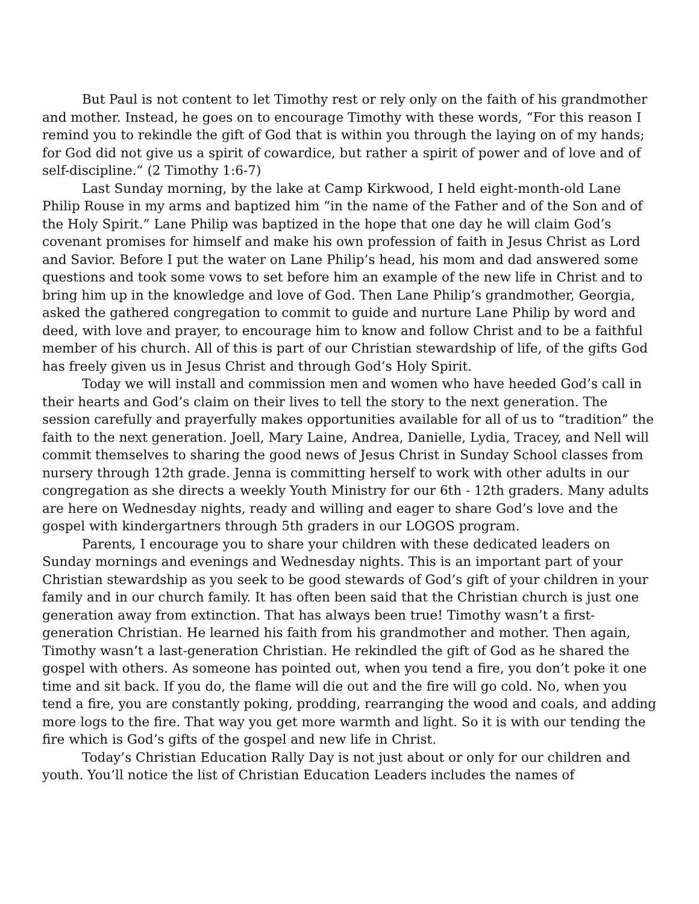But Paul is not content to let Timothy rest or rely only on the faith of his grand­mother and mother. Instead, he goes on to encourage Timothy with these words, “For this reason I remind you to rekindle the gift of God that is within you through the lay­ing on of my hands; for God did not give us a spirit of cowardice, but rather a spirit of power and of love and of self-discipline.” (2 Timothy 1:6-7)
Last Sunday morning, by the lake at Camp Kirkwood, I held eight-month-old Lane Philip Rouse in my arms and baptized him “in the name of the Father and of the Son and of the Holy Spirit.” Lane Philip was baptized in the hope that one day he will claim God’s covenant promises for himself and make his own profession of faith in Je­sus Christ as Lord and Savior. Before I put the water on Lane Philip’s head, his mom and dad answered some questions and took some vows to set before him an example of the new life in Christ and to bring him up in the knowledge and love of God. Then Lane Philip’s grandmother, Georgia, asked the gathered congregation to commit to guide and nurture Lane Philip by word and deed, with love and prayer, to encourage him to know and follow Christ and to be a faithful member of his church. All of this is part of our Christian stewardship of life, of the gifts God has freely given us in Jesus Christ and through God’s Holy Spirit.
Today we will install and commission men and women who have heeded God’s call in their hearts and God’s claim on their lives to tell the story to the next generation. The session carefully and prayerfully makes opportunities available for all of us to “tra­dition” the faith to the next generation. Joell, Mary Laine, Andrea, Danielle, Lydia, Tracey, and Nell will commit themselves to sharing the good news of Jesus Christ in Sunday School classes from nursery through 12th grade. Jenna is committing herself to work with other adults in our congregation as she directs a weekly Youth Ministry for our 6th - 12th graders. Many adults are here on Wednesday nights, ready and will­ing and eager to share God’s love and the gospel with kindergartners through 5th graders in our LOGOS program.
Parents, I encourage you to share your children with these dedicated leaders on Sunday mornings and evenings and Wednesday nights. This is an important part of your Christian stewardship as you seek to be good stewards of God’s gift of your chil­dren in your family and in our church family. It has often been said that the Christian church is just one generation away from extinction. That has always been true! Timo­thy wasn’t a first-generation Christian. He learned his faith from his grandmother and mother. Then again, Timothy wasn’t a last-generation Christian. He rekindled the gift of God as he shared the gospel with others. As someone has pointed out, when you tend a fire, you don’t poke it one time and sit back. If you do, the flame will die out and the fire will go cold. No, when you tend a fire, you are constantly poking, prodding, re­arranging the wood and coals, and adding more logs to the fire. That way you get more warmth and light. So it is with our tending the fire which is God’s gifts of the gospel and new life in Christ.
Today’s Christian Education Rally Day is not just about or only for our children and youth. You’ll notice the list of Christian Education Leaders includes the names of